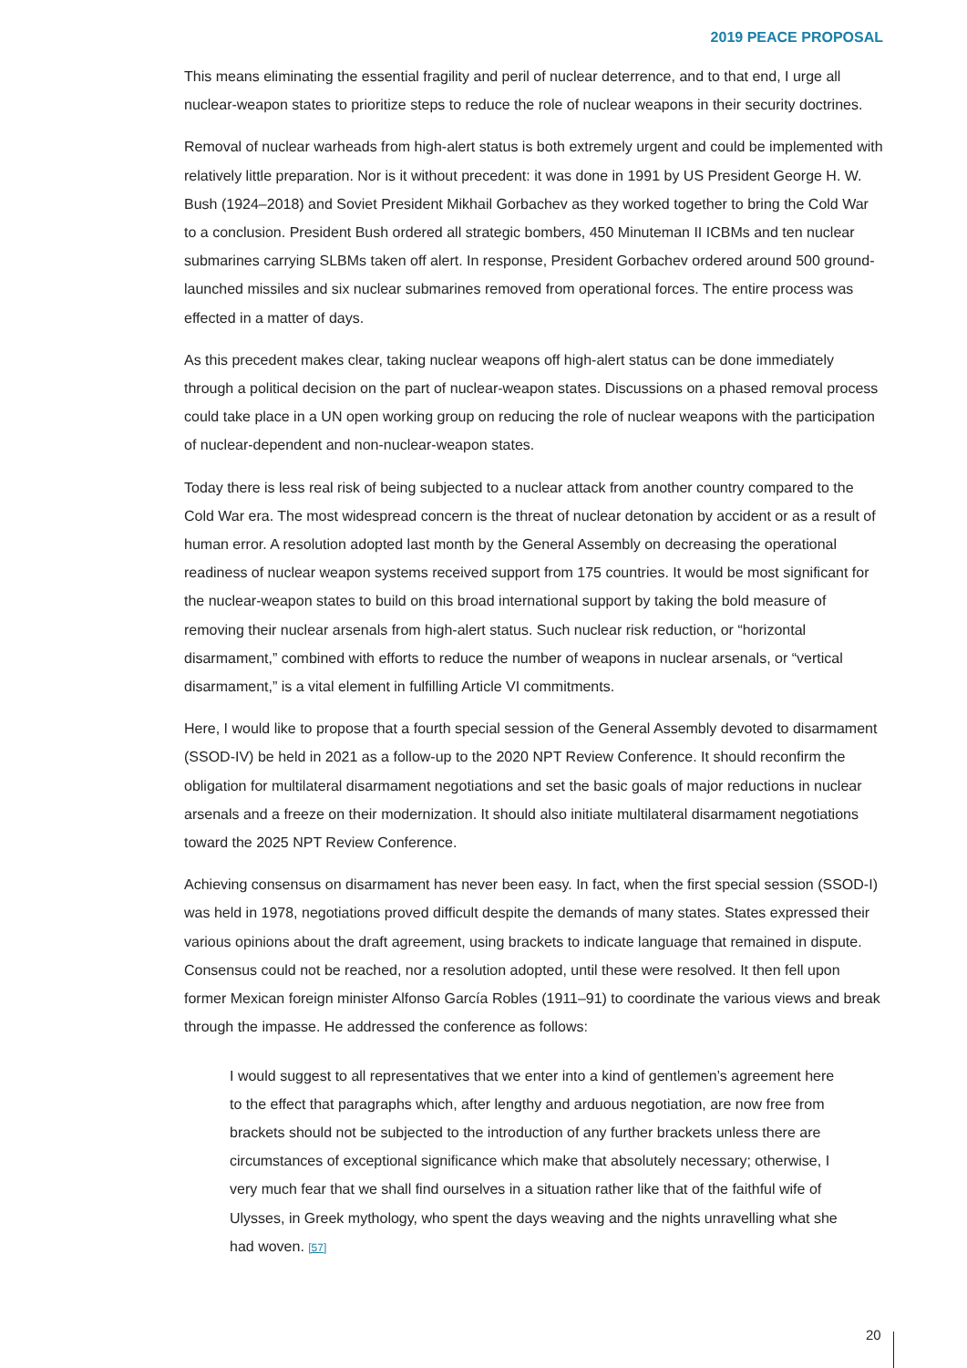2019 PEACE PROPOSAL
This means eliminating the essential fragility and peril of nuclear deterrence, and to that end, I urge all nuclear-weapon states to prioritize steps to reduce the role of nuclear weapons in their security doctrines.
Removal of nuclear warheads from high-alert status is both extremely urgent and could be implemented with relatively little preparation. Nor is it without precedent: it was done in 1991 by US President George H. W. Bush (1924–2018) and Soviet President Mikhail Gorbachev as they worked together to bring the Cold War to a conclusion. President Bush ordered all strategic bombers, 450 Minuteman II ICBMs and ten nuclear submarines carrying SLBMs taken off alert. In response, President Gorbachev ordered around 500 ground-launched missiles and six nuclear submarines removed from operational forces. The entire process was effected in a matter of days.
As this precedent makes clear, taking nuclear weapons off high-alert status can be done immediately through a political decision on the part of nuclear-weapon states. Discussions on a phased removal process could take place in a UN open working group on reducing the role of nuclear weapons with the participation of nuclear-dependent and non-nuclear-weapon states.
Today there is less real risk of being subjected to a nuclear attack from another country compared to the Cold War era. The most widespread concern is the threat of nuclear detonation by accident or as a result of human error. A resolution adopted last month by the General Assembly on decreasing the operational readiness of nuclear weapon systems received support from 175 countries. It would be most significant for the nuclear-weapon states to build on this broad international support by taking the bold measure of removing their nuclear arsenals from high-alert status. Such nuclear risk reduction, or “horizontal disarmament,” combined with efforts to reduce the number of weapons in nuclear arsenals, or “vertical disarmament,” is a vital element in fulfilling Article VI commitments.
Here, I would like to propose that a fourth special session of the General Assembly devoted to disarmament (SSOD-IV) be held in 2021 as a follow-up to the 2020 NPT Review Conference. It should reconfirm the obligation for multilateral disarmament negotiations and set the basic goals of major reductions in nuclear arsenals and a freeze on their modernization. It should also initiate multilateral disarmament negotiations toward the 2025 NPT Review Conference.
Achieving consensus on disarmament has never been easy. In fact, when the first special session (SSOD-I) was held in 1978, negotiations proved difficult despite the demands of many states. States expressed their various opinions about the draft agreement, using brackets to indicate language that remained in dispute. Consensus could not be reached, nor a resolution adopted, until these were resolved. It then fell upon former Mexican foreign minister Alfonso García Robles (1911–91) to coordinate the various views and break through the impasse. He addressed the conference as follows:
I would suggest to all representatives that we enter into a kind of gentlemen’s agreement here to the effect that paragraphs which, after lengthy and arduous negotiation, are now free from brackets should not be subjected to the introduction of any further brackets unless there are circumstances of exceptional significance which make that absolutely necessary; otherwise, I very much fear that we shall find ourselves in a situation rather like that of the faithful wife of Ulysses, in Greek mythology, who spent the days weaving and the nights unravelling what she had woven. [57]
20